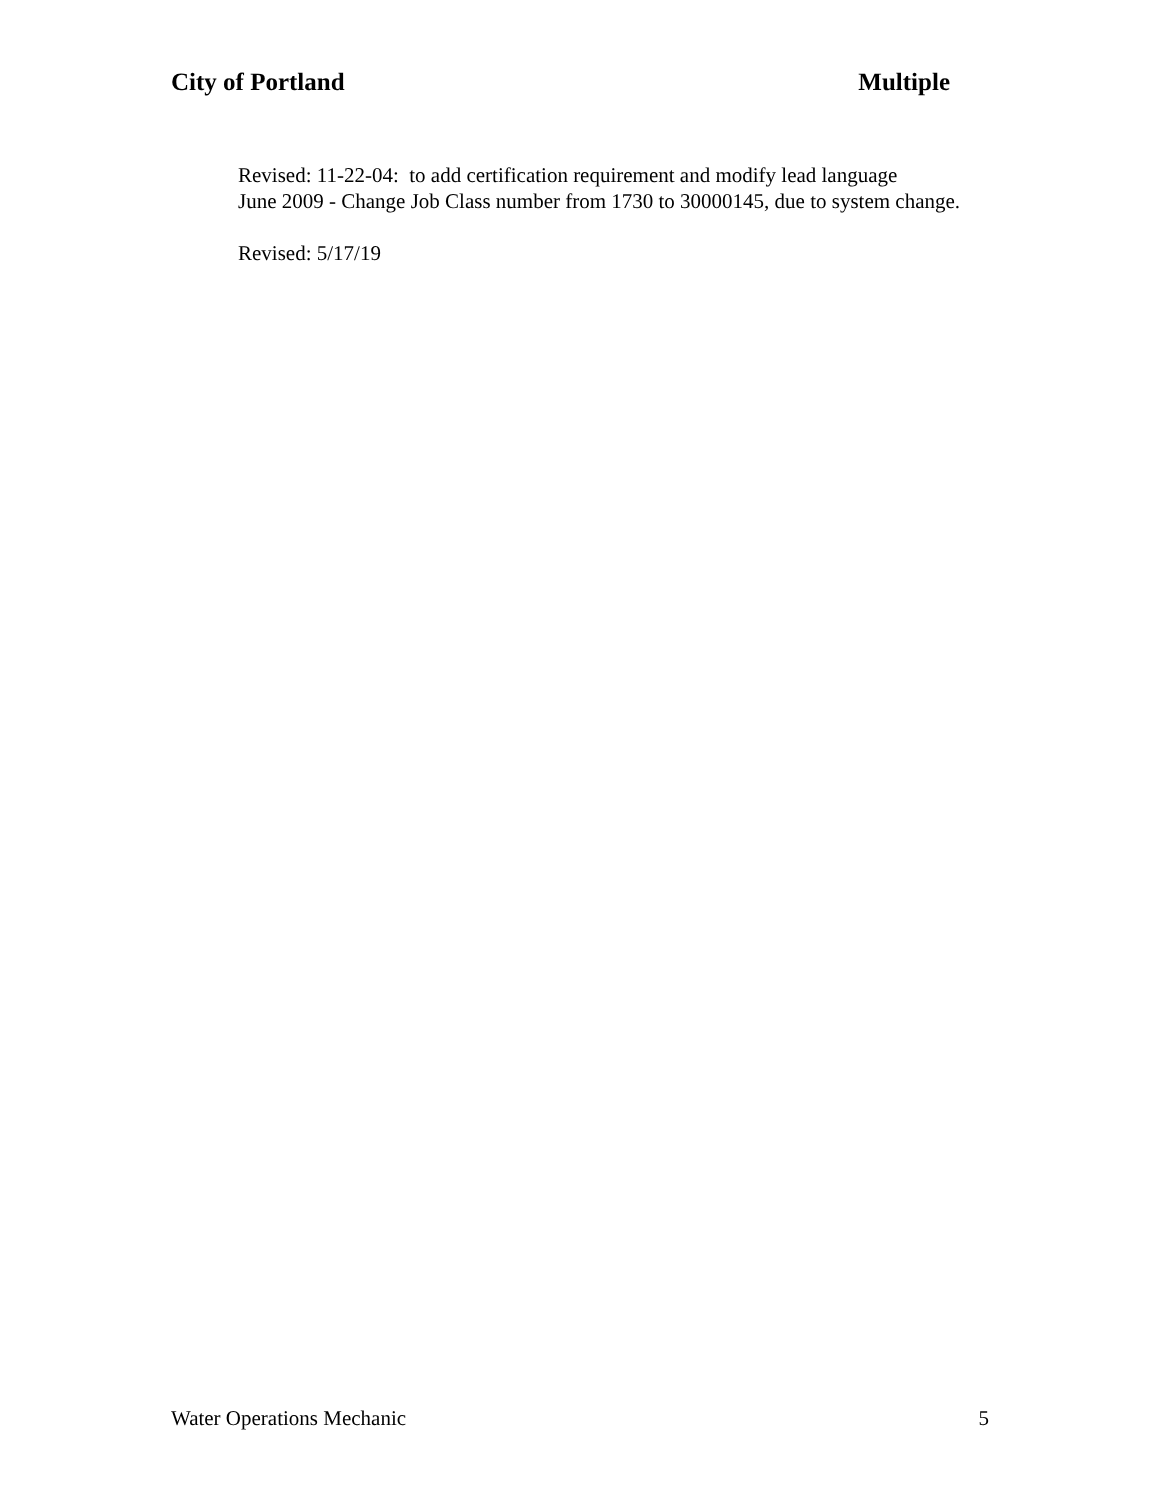City of Portland Multiple
Revised: 11-22-04: to add certification requirement and modify lead language
June 2009 - Change Job Class number from 1730 to 30000145, due to system change.
Revised: 5/17/19
Water Operations Mechanic 5